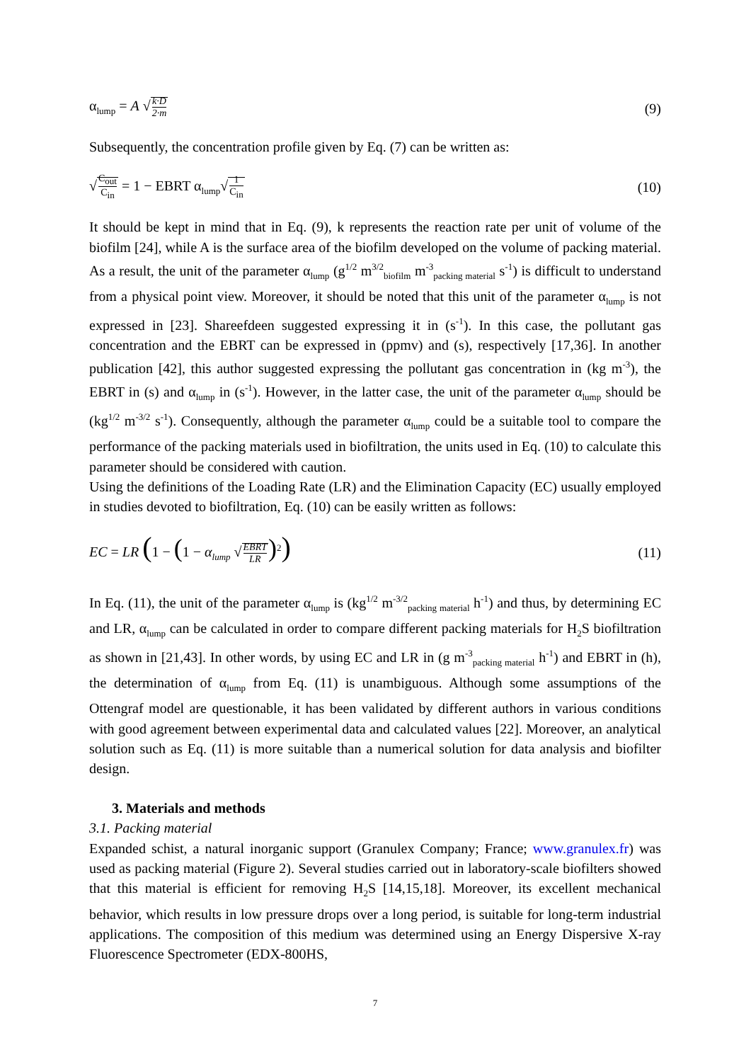α<sub>lump</sub> = A √k·D 2·m (9)
Subsequently, the concentration profile given by Eq. (7) can be written as:
√C<sub>out</sub> C<sub>in</sub> = 1 − EBRT α<sub>lump</sub>√1 C<sub>in</sub> (10)
It should be kept in mind that in Eq. (9), k represents the reaction rate per unit of volume of the biofilm [24], while A is the surface area of the biofilm developed on the volume of packing material. As a result, the unit of the parameter α<sub>lump</sub> (g<sup>1/2</sup> m<sup>3/2</sup><sub>biofilm</sub> m<sup>-3</sup><sub>packing material</sub> s<sup>-1</sup>) is difficult to understand from a physical point view. Moreover, it should be noted that this unit of the parameter α<sub>lump</sub> is not expressed in [23]. Shareefdeen suggested expressing it in (s<sup>-1</sup>). In this case, the pollutant gas concentration and the EBRT can be expressed in (ppmv) and (s), respectively [17,36]. In another publication [42], this author suggested expressing the pollutant gas concentration in (kg m<sup>-3</sup>), the EBRT in (s) and α<sub>lump</sub> in (s<sup>-1</sup>). However, in the latter case, the unit of the parameter α<sub>lump</sub> should be (kg<sup>1/2</sup> m<sup>-3/2</sup> s<sup>-1</sup>). Consequently, although the parameter α<sub>lump</sub> could be a suitable tool to compare the performance of the packing materials used in biofiltration, the units used in Eq. (10) to calculate this parameter should be considered with caution.
Using the definitions of the Loading Rate (LR) and the Elimination Capacity (EC) usually employed in studies devoted to biofiltration, Eq. (10) can be easily written as follows:
EC = LR (1 − (1 − α<sub>lump</sub> √EBRT LR)<sup>2</sup>) (11)
In Eq. (11), the unit of the parameter α<sub>lump</sub> is (kg<sup>1/2</sup> m<sup>-3/2</sup><sub>packing material</sub> h<sup>-1</sup>) and thus, by determining EC and LR, α<sub>lump</sub> can be calculated in order to compare different packing materials for H<sub>2</sub>S biofiltration as shown in [21,43]. In other words, by using EC and LR in (g m<sup>-3</sup><sub>packing material</sub> h<sup>-1</sup>) and EBRT in (h), the determination of α<sub>lump</sub> from Eq. (11) is unambiguous. Although some assumptions of the Ottengraf model are questionable, it has been validated by different authors in various conditions with good agreement between experimental data and calculated values [22]. Moreover, an analytical solution such as Eq. (11) is more suitable than a numerical solution for data analysis and biofilter design.
3. Materials and methods
3.1. Packing material
Expanded schist, a natural inorganic support (Granulex Company; France; www.granulex.fr) was used as packing material (Figure 2). Several studies carried out in laboratory-scale biofilters showed that this material is efficient for removing H<sub>2</sub>S [14,15,18]. Moreover, its excellent mechanical behavior, which results in low pressure drops over a long period, is suitable for long-term industrial applications. The composition of this medium was determined using an Energy Dispersive X-ray Fluorescence Spectrometer (EDX-800HS,
7